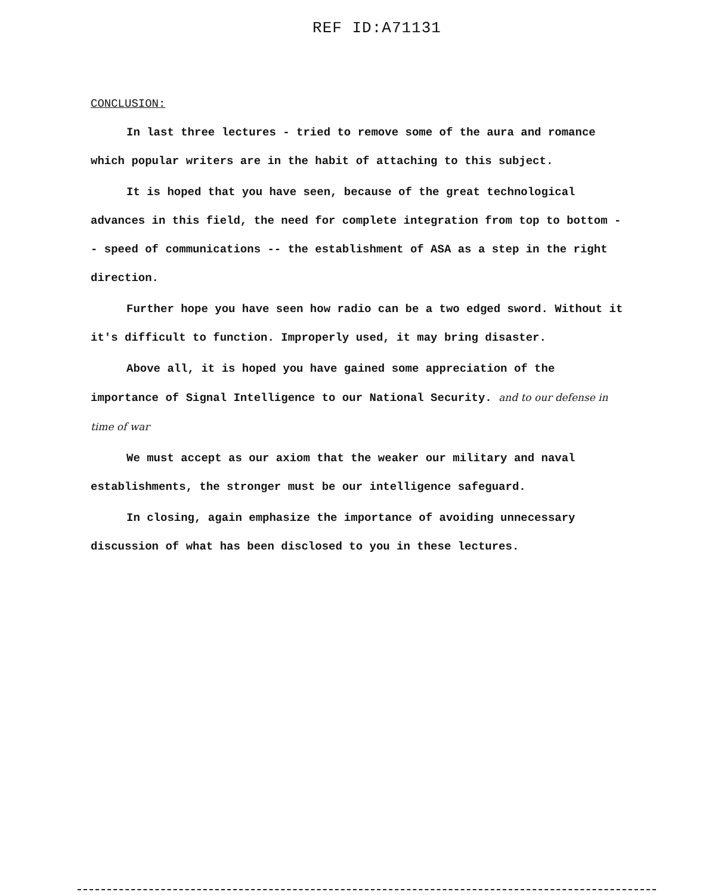REF ID:A71131
CONCLUSION:
In last three lectures - tried to remove some of the aura and romance which popular writers are in the habit of attaching to this subject.
It is hoped that you have seen, because of the great technological advances in this field, the need for complete integration from top to bottom -- speed of communications -- the establishment of ASA as a step in the right direction.
Further hope you have seen how radio can be a two edged sword. Without it it's difficult to function. Improperly used, it may bring disaster.
Above all, it is hoped you have gained some appreciation of the importance of Signal Intelligence to our National Security. and to our defense in time of war
We must accept as our axiom that the weaker our military and naval establishments, the stronger must be our intelligence safeguard.
In closing, again emphasize the importance of avoiding unnecessary discussion of what has been disclosed to you in these lectures.